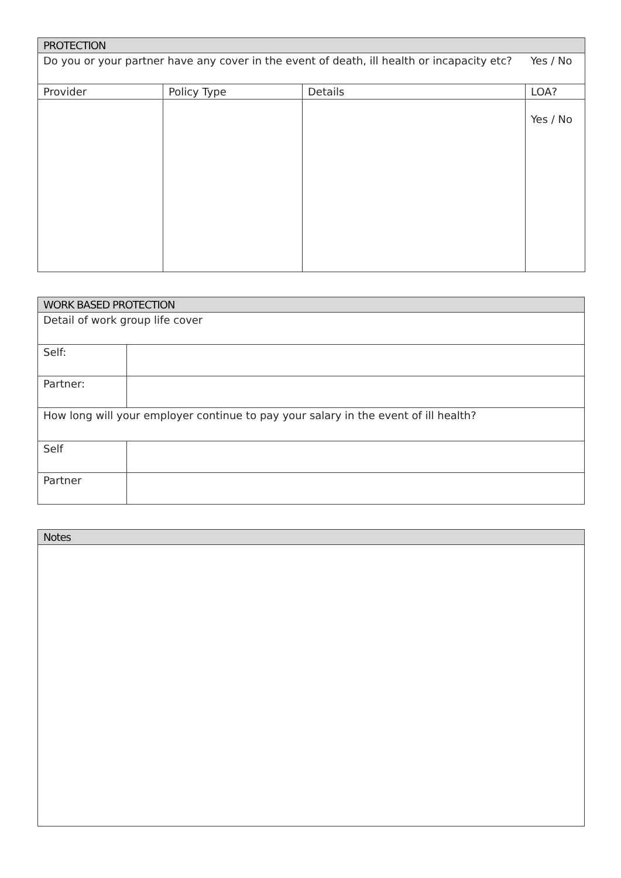| PROTECTION | | | |
| --- | --- | --- | --- |
| Do you or your partner have any cover in the event of death, ill health or incapacity etc? | | | Yes / No |
| Provider | Policy Type | Details | LOA? |
| | | | Yes / No |
| WORK BASED PROTECTION | |
| --- | --- |
| Detail of work group life cover | |
| Self: | |
| Partner: | |
| How long will your employer continue to pay your salary in the event of ill health? | |
| Self | |
| Partner | |
| Notes |
| --- |